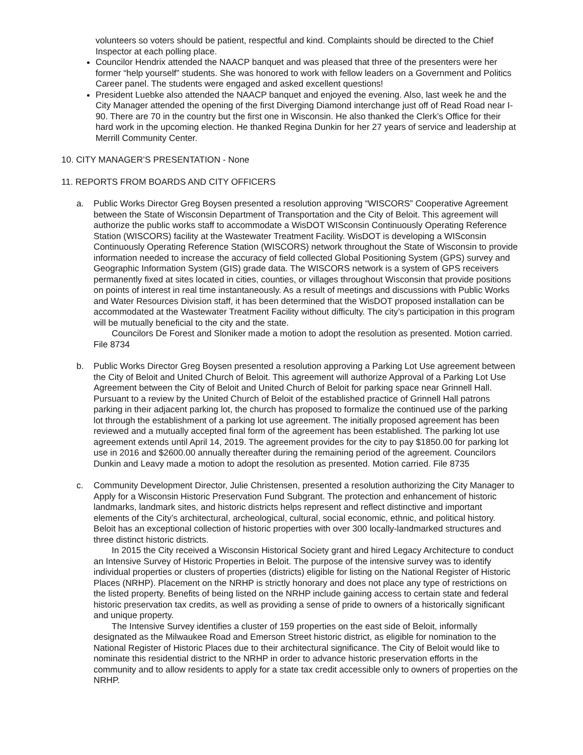volunteers so voters should be patient, respectful and kind. Complaints should be directed to the Chief Inspector at each polling place.
Councilor Hendrix attended the NAACP banquet and was pleased that three of the presenters were her former “help yourself” students. She was honored to work with fellow leaders on a Government and Politics Career panel. The students were engaged and asked excellent questions!
President Luebke also attended the NAACP banquet and enjoyed the evening. Also, last week he and the City Manager attended the opening of the first Diverging Diamond interchange just off of Read Road near I-90. There are 70 in the country but the first one in Wisconsin. He also thanked the Clerk’s Office for their hard work in the upcoming election. He thanked Regina Dunkin for her 27 years of service and leadership at Merrill Community Center.
10. CITY MANAGER’S PRESENTATION - None
11. REPORTS FROM BOARDS AND CITY OFFICERS
a. Public Works Director Greg Boysen presented a resolution approving “WISCORS” Cooperative Agreement between the State of Wisconsin Department of Transportation and the City of Beloit. This agreement will authorize the public works staff to accommodate a WisDOT WISconsin Continuously Operating Reference Station (WISCORS) facility at the Wastewater Treatment Facility. WisDOT is developing a WISconsin Continuously Operating Reference Station (WISCORS) network throughout the State of Wisconsin to provide information needed to increase the accuracy of field collected Global Positioning System (GPS) survey and Geographic Information System (GIS) grade data. The WISCORS network is a system of GPS receivers permanently fixed at sites located in cities, counties, or villages throughout Wisconsin that provide positions on points of interest in real time instantaneously. As a result of meetings and discussions with Public Works and Water Resources Division staff, it has been determined that the WisDOT proposed installation can be accommodated at the Wastewater Treatment Facility without difficulty. The city’s participation in this program will be mutually beneficial to the city and the state.
Councilors De Forest and Sloniker made a motion to adopt the resolution as presented. Motion carried. File 8734
b. Public Works Director Greg Boysen presented a resolution approving a Parking Lot Use agreement between the City of Beloit and United Church of Beloit. This agreement will authorize Approval of a Parking Lot Use Agreement between the City of Beloit and United Church of Beloit for parking space near Grinnell Hall. Pursuant to a review by the United Church of Beloit of the established practice of Grinnell Hall patrons parking in their adjacent parking lot, the church has proposed to formalize the continued use of the parking lot through the establishment of a parking lot use agreement. The initially proposed agreement has been reviewed and a mutually accepted final form of the agreement has been established. The parking lot use agreement extends until April 14, 2019. The agreement provides for the city to pay $1850.00 for parking lot use in 2016 and $2600.00 annually thereafter during the remaining period of the agreement. Councilors Dunkin and Leavy made a motion to adopt the resolution as presented. Motion carried. File 8735
c. Community Development Director, Julie Christensen, presented a resolution authorizing the City Manager to Apply for a Wisconsin Historic Preservation Fund Subgrant. The protection and enhancement of historic landmarks, landmark sites, and historic districts helps represent and reflect distinctive and important elements of the City’s architectural, archeological, cultural, social economic, ethnic, and political history. Beloit has an exceptional collection of historic properties with over 300 locally-landmarked structures and three distinct historic districts.
In 2015 the City received a Wisconsin Historical Society grant and hired Legacy Architecture to conduct an Intensive Survey of Historic Properties in Beloit. The purpose of the intensive survey was to identify individual properties or clusters of properties (districts) eligible for listing on the National Register of Historic Places (NRHP). Placement on the NRHP is strictly honorary and does not place any type of restrictions on the listed property. Benefits of being listed on the NRHP include gaining access to certain state and federal historic preservation tax credits, as well as providing a sense of pride to owners of a historically significant and unique property.
The Intensive Survey identifies a cluster of 159 properties on the east side of Beloit, informally designated as the Milwaukee Road and Emerson Street historic district, as eligible for nomination to the National Register of Historic Places due to their architectural significance. The City of Beloit would like to nominate this residential district to the NRHP in order to advance historic preservation efforts in the community and to allow residents to apply for a state tax credit accessible only to owners of properties on the NRHP.